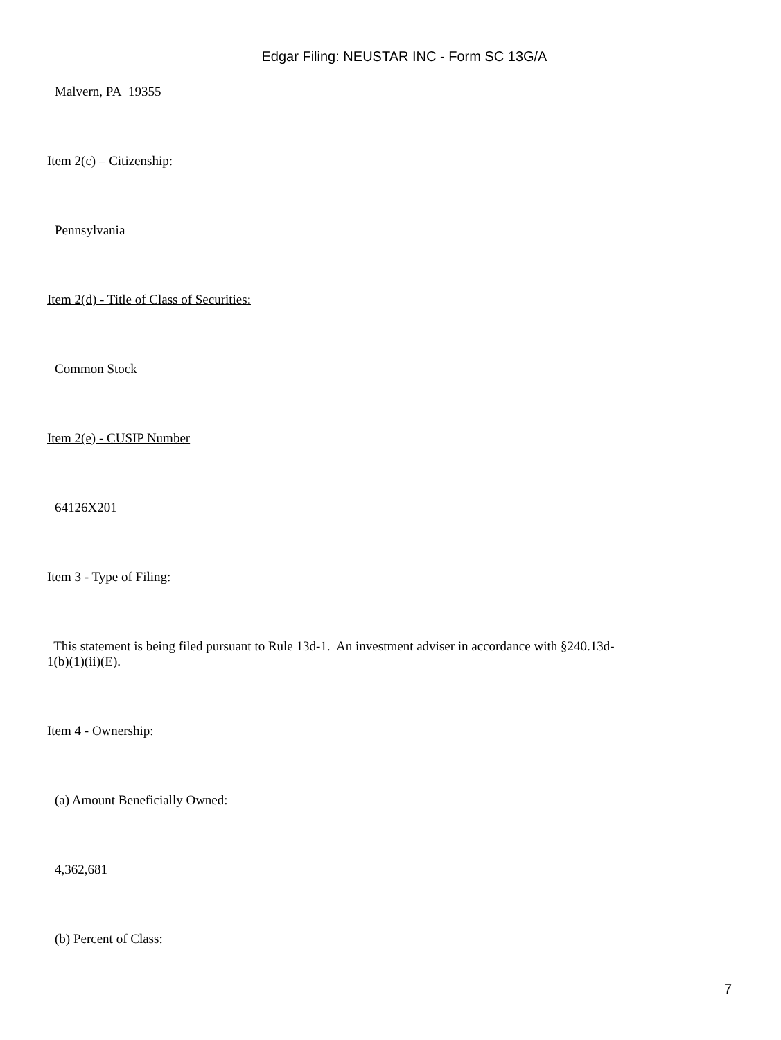Edgar Filing: NEUSTAR INC - Form SC 13G/A
Malvern, PA 19355
Item 2(c) – Citizenship:
Pennsylvania
Item 2(d) - Title of Class of Securities:
Common Stock
Item 2(e) - CUSIP Number
64126X201
Item 3 - Type of Filing:
This statement is being filed pursuant to Rule 13d-1. An investment adviser in accordance with §240.13d-1(b)(1)(ii)(E).
Item 4 - Ownership:
(a) Amount Beneficially Owned:
4,362,681
(b) Percent of Class:
7